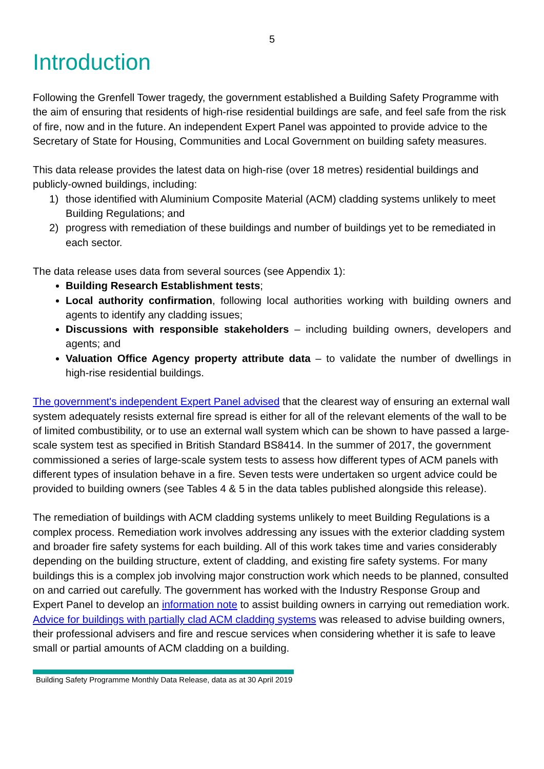5
Introduction
Following the Grenfell Tower tragedy, the government established a Building Safety Programme with the aim of ensuring that residents of high-rise residential buildings are safe, and feel safe from the risk of fire, now and in the future. An independent Expert Panel was appointed to provide advice to the Secretary of State for Housing, Communities and Local Government on building safety measures.
This data release provides the latest data on high-rise (over 18 metres) residential buildings and publicly-owned buildings, including:
1) those identified with Aluminium Composite Material (ACM) cladding systems unlikely to meet Building Regulations; and
2) progress with remediation of these buildings and number of buildings yet to be remediated in each sector.
The data release uses data from several sources (see Appendix 1):
Building Research Establishment tests;
Local authority confirmation, following local authorities working with building owners and agents to identify any cladding issues;
Discussions with responsible stakeholders – including building owners, developers and agents; and
Valuation Office Agency property attribute data – to validate the number of dwellings in high-rise residential buildings.
The government's independent Expert Panel advised that the clearest way of ensuring an external wall system adequately resists external fire spread is either for all of the relevant elements of the wall to be of limited combustibility, or to use an external wall system which can be shown to have passed a large-scale system test as specified in British Standard BS8414. In the summer of 2017, the government commissioned a series of large-scale system tests to assess how different types of ACM panels with different types of insulation behave in a fire. Seven tests were undertaken so urgent advice could be provided to building owners (see Tables 4 & 5 in the data tables published alongside this release).
The remediation of buildings with ACM cladding systems unlikely to meet Building Regulations is a complex process. Remediation work involves addressing any issues with the exterior cladding system and broader fire safety systems for each building. All of this work takes time and varies considerably depending on the building structure, extent of cladding, and existing fire safety systems. For many buildings this is a complex job involving major construction work which needs to be planned, consulted on and carried out carefully. The government has worked with the Industry Response Group and Expert Panel to develop an information note to assist building owners in carrying out remediation work. Advice for buildings with partially clad ACM cladding systems was released to advise building owners, their professional advisers and fire and rescue services when considering whether it is safe to leave small or partial amounts of ACM cladding on a building.
Building Safety Programme Monthly Data Release, data as at 30 April 2019